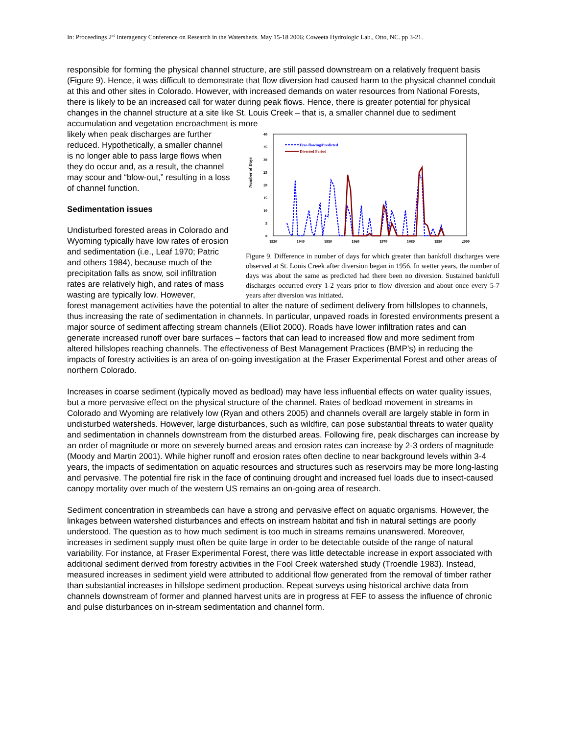In: Proceedings 2<sup>nd</sup> Interagency Conference on Research in the Watersheds. May 15-18 2006; Coweeta Hydrologic Lab., Otto, NC. pp 3-21.
responsible for forming the physical channel structure, are still passed downstream on a relatively frequent basis (Figure 9). Hence, it was difficult to demonstrate that flow diversion had caused harm to the physical channel conduit at this and other sites in Colorado. However, with increased demands on water resources from National Forests, there is likely to be an increased call for water during peak flows. Hence, there is greater potential for physical changes in the channel structure at a site like St. Louis Creek – that is, a smaller channel due to sediment accumulation and vegetation encroachment is more
likely when peak discharges are further reduced. Hypothetically, a smaller channel is no longer able to pass large flows when they do occur and, as a result, the channel may scour and “blow-out,” resulting in a loss of channel function.
Sedimentation issues
Undisturbed forested areas in Colorado and Wyoming typically have low rates of erosion and sedimentation (i.e., Leaf 1970; Patric and others 1984), because much of the precipitation falls as snow, soil infiltration rates are relatively high, and rates of mass wasting are typically low. However,
Number of Days
40
35
30
25
20
15
10
5
0
1930
1940
1950
1960
1970
1980
1990
2000
Free-flowing/Predicted
Diverted Period
Figure 9. Difference in number of days for which greater than bankfull discharges were observed at St. Louis Creek after diversion began in 1956. In wetter years, the number of days was about the same as predicted had there been no diversion. Sustained bankfull discharges occurred every 1-2 years prior to flow diversion and about once every 5-7 years after diversion was initiated.
forest management activities have the potential to alter the nature of sediment delivery from hillslopes to channels, thus increasing the rate of sedimentation in channels. In particular, unpaved roads in forested environments present a major source of sediment affecting stream channels (Elliot 2000). Roads have lower infiltration rates and can generate increased runoff over bare surfaces – factors that can lead to increased flow and more sediment from altered hillslopes reaching channels. The effectiveness of Best Management Practices (BMP’s) in reducing the impacts of forestry activities is an area of on-going investigation at the Fraser Experimental Forest and other areas of northern Colorado.
Increases in coarse sediment (typically moved as bedload) may have less influential effects on water quality issues, but a more pervasive effect on the physical structure of the channel. Rates of bedload movement in streams in Colorado and Wyoming are relatively low (Ryan and others 2005) and channels overall are largely stable in form in undisturbed watersheds. However, large disturbances, such as wildfire, can pose substantial threats to water quality and sedimentation in channels downstream from the disturbed areas. Following fire, peak discharges can increase by an order of magnitude or more on severely burned areas and erosion rates can increase by 2-3 orders of magnitude (Moody and Martin 2001). While higher runoff and erosion rates often decline to near background levels within 3-4 years, the impacts of sedimentation on aquatic resources and structures such as reservoirs may be more long-lasting and pervasive. The potential fire risk in the face of continuing drought and increased fuel loads due to insect-caused canopy mortality over much of the western US remains an on-going area of research.
Sediment concentration in streambeds can have a strong and pervasive effect on aquatic organisms. However, the linkages between watershed disturbances and effects on instream habitat and fish in natural settings are poorly understood. The question as to how much sediment is too much in streams remains unanswered. Moreover, increases in sediment supply must often be quite large in order to be detectable outside of the range of natural variability. For instance, at Fraser Experimental Forest, there was little detectable increase in export associated with additional sediment derived from forestry activities in the Fool Creek watershed study (Troendle 1983). Instead, measured increases in sediment yield were attributed to additional flow generated from the removal of timber rather than substantial increases in hillslope sediment production. Repeat surveys using historical archive data from channels downstream of former and planned harvest units are in progress at FEF to assess the influence of chronic and pulse disturbances on in-stream sedimentation and channel form.